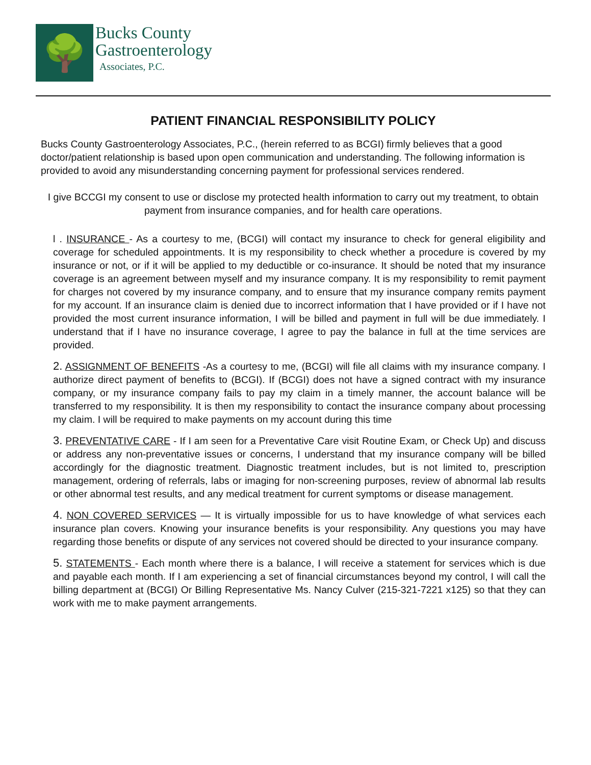🌳
Bucks County
Gastroenterology
Associates, P.C.
PATIENT FINANCIAL RESPONSIBILITY POLICY
Bucks County Gastroenterology Associates, P.C., (herein referred to as BCGI) firmly believes that a good doctor/patient relationship is based upon open communication and understanding. The following information is provided to avoid any misunderstanding concerning payment for professional services rendered.
I give BCCGI my consent to use or disclose my protected health information to carry out my treatment, to obtain payment from insurance companies, and for health care operations.
l . INSURANCE - As a courtesy to me, (BCGI) will contact my insurance to check for general eligibility and coverage for scheduled appointments. It is my responsibility to check whether a procedure is covered by my insurance or not, or if it will be applied to my deductible or co-insurance. It should be noted that my insurance coverage is an agreement between myself and my insurance company. It is my responsibility to remit payment for charges not covered by my insurance company, and to ensure that my insurance company remits payment for my account. If an insurance claim is denied due to incorrect information that I have provided or if I have not provided the most current insurance information, I will be billed and payment in full will be due immediately. I understand that if I have no insurance coverage, I agree to pay the balance in full at the time services are provided.
2. ASSIGNMENT OF BENEFITS -As a courtesy to me, (BCGI) will file all claims with my insurance company. I authorize direct payment of benefits to (BCGI). If (BCGI) does not have a signed contract with my insurance company, or my insurance company fails to pay my claim in a timely manner, the account balance will be transferred to my responsibility. It is then my responsibility to contact the insurance company about processing my claim. I will be required to make payments on my account during this time
3. PREVENTATIVE CARE - If I am seen for a Preventative Care visit Routine Exam, or Check Up) and discuss or address any non-preventative issues or concerns, I understand that my insurance company will be billed accordingly for the diagnostic treatment. Diagnostic treatment includes, but is not limited to, prescription management, ordering of referrals, labs or imaging for non-screening purposes, review of abnormal lab results or other abnormal test results, and any medical treatment for current symptoms or disease management.
4. NON COVERED SERVICES — It is virtually impossible for us to have knowledge of what services each insurance plan covers. Knowing your insurance benefits is your responsibility. Any questions you may have regarding those benefits or dispute of any services not covered should be directed to your insurance company.
5. STATEMENTS - Each month where there is a balance, I will receive a statement for services which is due and payable each month. If I am experiencing a set of financial circumstances beyond my control, I will call the billing department at (BCGI) Or Billing Representative Ms. Nancy Culver (215-321-7221 x125) so that they can work with me to make payment arrangements.